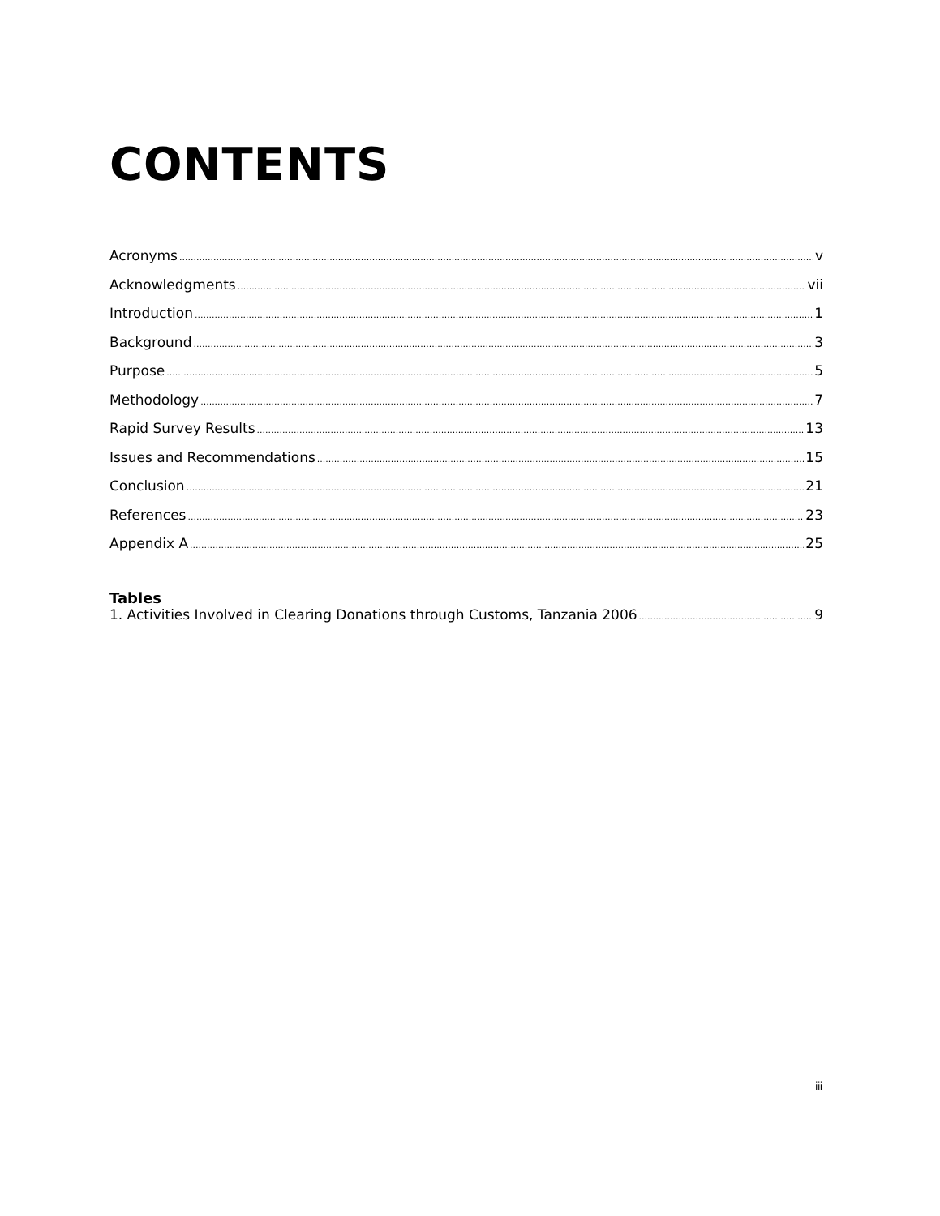CONTENTS
Acronyms v
Acknowledgments vii
Introduction 1
Background 3
Purpose 5
Methodology 7
Rapid Survey Results 13
Issues and Recommendations 15
Conclusion 21
References 23
Appendix A 25
Tables
1. Activities Involved in Clearing Donations through Customs, Tanzania 2006 9
iii